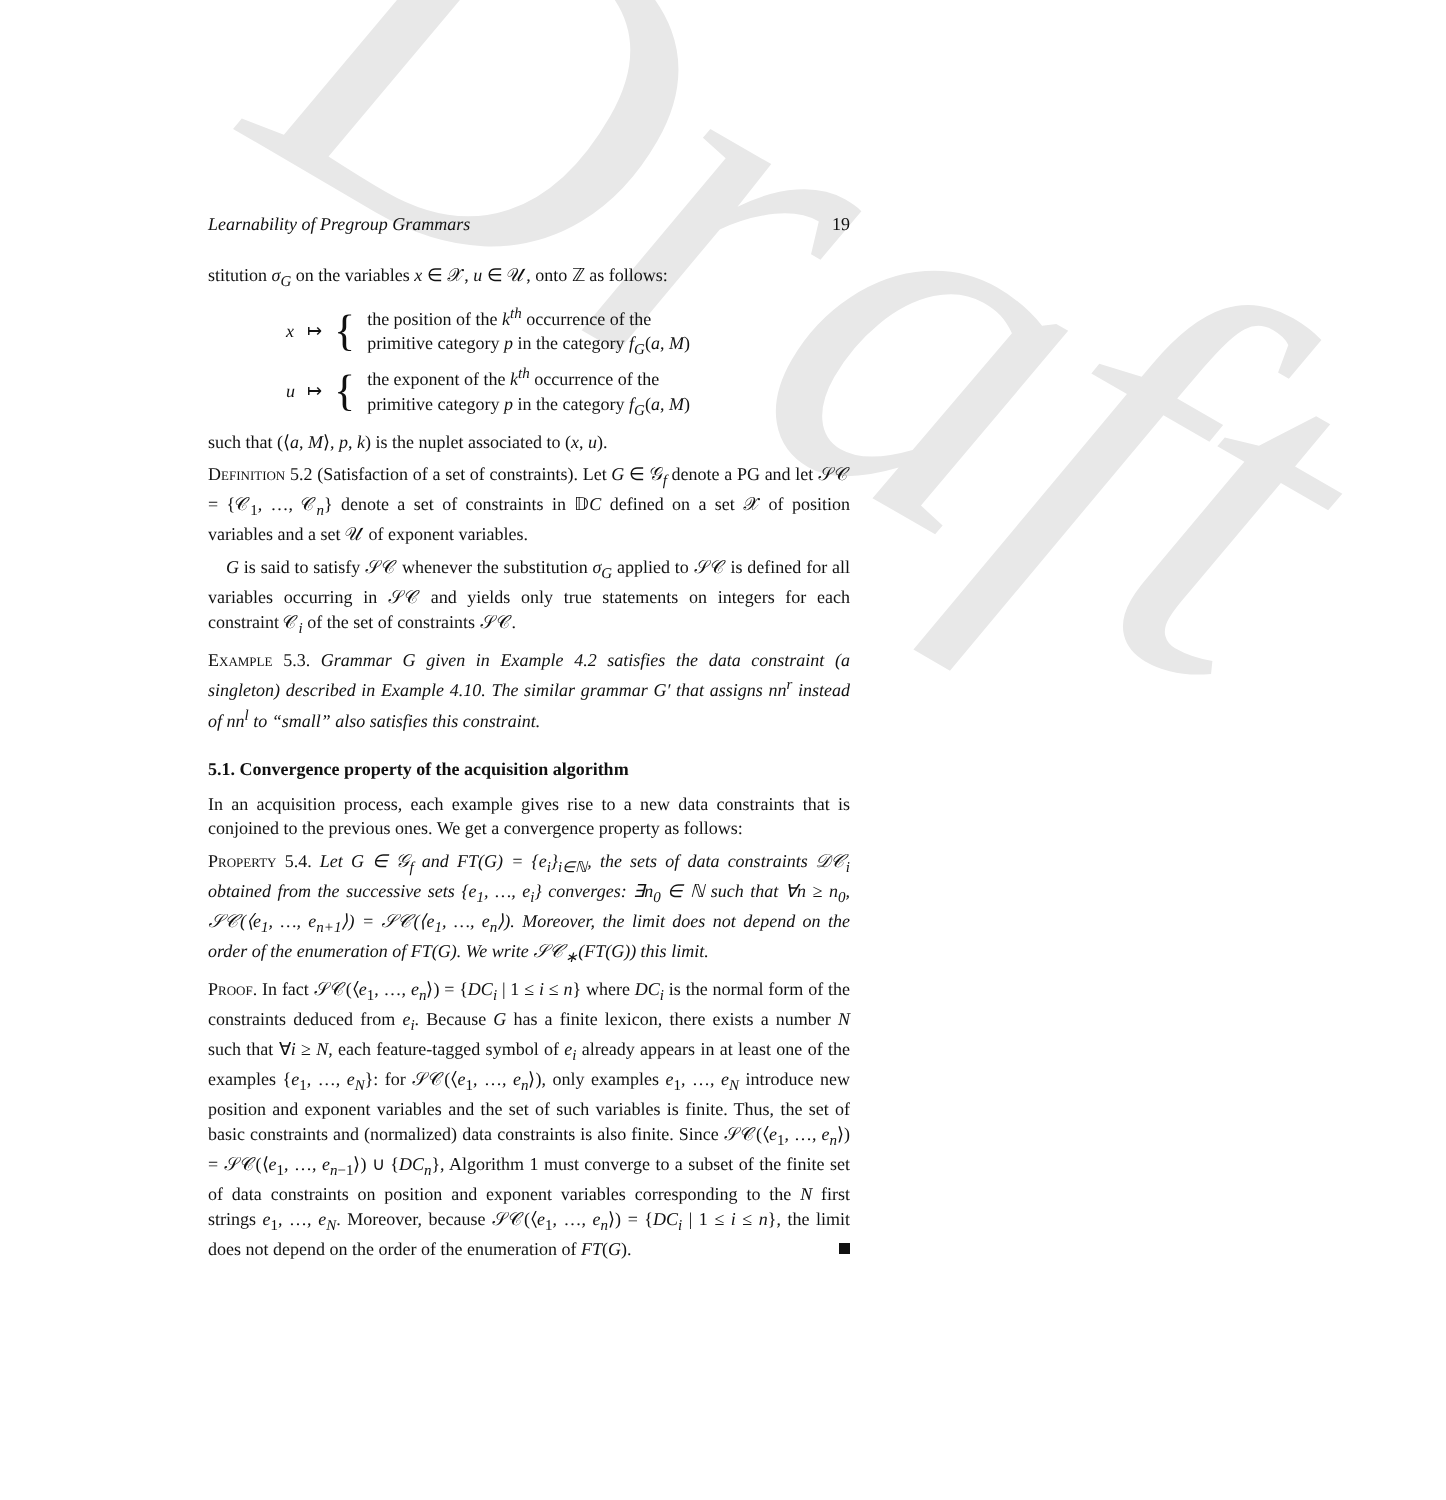Draft
Learnability of Pregroup Grammars 19
stitution σ<sub>G</sub> on the variables x ∈ 𝒳, u ∈ 𝒰, onto ℤ as follows:
| x | ↦ | { | the position of the k<sup>th</sup> occurrence of the primitive category p in the category f<sub>G</sub> ( a , M ) |
| u | ↦ | { | the exponent of the k<sup>th</sup> occurrence of the primitive category p in the category f<sub>G</sub> ( a , M ) |
such that (⟨a, M⟩, p, k) is the nuplet associated to (x, u).
Definition 5.2 (Satisfaction of a set of constraints). Let G ∈ 𝒢<sub>f</sub> denote a PG and let 𝒮𝒞 = {𝒞<sub>1</sub>, …, 𝒞<sub>n</sub>} denote a set of constraints in 𝔻C defined on a set 𝒳 of position variables and a set 𝒰 of exponent variables.
G is said to satisfy 𝒮𝒞 whenever the substitution σ<sub>G</sub> applied to 𝒮𝒞 is defined for all variables occurring in 𝒮𝒞 and yields only true statements on integers for each constraint 𝒞<sub>i</sub> of the set of constraints 𝒮𝒞.
Example 5.3. Grammar G given in Example 4.2 satisfies the data constraint (a singleton) described in Example 4.10. The similar grammar G′ that assigns nn<sup>r</sup> instead of nn<sup>l</sup> to “small” also satisfies this constraint.
5.1. Convergence property of the acquisition algorithm
In an acquisition process, each example gives rise to a new data constraints that is conjoined to the previous ones. We get a convergence property as follows:
Property 5.4. Let G ∈ 𝒢<sub>f</sub> and FT(G) = {e<sub>i</sub>}<sub>i∈ℕ</sub>, the sets of data constraints 𝒟𝒞<sub>i</sub> obtained from the successive sets {e<sub>1</sub>, …, e<sub>i</sub>} converges: ∃n<sub>0</sub> ∈ ℕ such that ∀n ≥ n<sub>0</sub>, 𝒮𝒞(⟨e<sub>1</sub>, …, e<sub>n+1</sub>⟩) = 𝒮𝒞(⟨e<sub>1</sub>, …, e<sub>n</sub>⟩). Moreover, the limit does not depend on the order of the enumeration of FT(G). We write 𝒮𝒞<sub>∗</sub>(FT(G)) this limit.
Proof. In fact 𝒮𝒞(⟨e<sub>1</sub>, …, e<sub>n</sub>⟩) = {DC<sub>i</sub> | 1 ≤ i ≤ n} where DC<sub>i</sub> is the normal form of the constraints deduced from e<sub>i</sub>. Because G has a finite lexicon, there exists a number N such that ∀i ≥ N, each feature-tagged symbol of e<sub>i</sub> already appears in at least one of the examples {e<sub>1</sub>, …, e<sub>N</sub>}: for 𝒮𝒞(⟨e<sub>1</sub>, …, e<sub>n</sub>⟩), only examples e<sub>1</sub>, …, e<sub>N</sub> introduce new position and exponent variables and the set of such variables is finite. Thus, the set of basic constraints and (normalized) data constraints is also finite. Since 𝒮𝒞(⟨e<sub>1</sub>, …, e<sub>n</sub>⟩) = 𝒮𝒞(⟨e<sub>1</sub>, …, e<sub>n−1</sub>⟩) ∪ {DC<sub>n</sub>}, Algorithm 1 must converge to a subset of the finite set of data constraints on position and exponent variables corresponding to the N first strings e<sub>1</sub>, …, e<sub>N</sub>. Moreover, because 𝒮𝒞(⟨e<sub>1</sub>, …, e<sub>n</sub>⟩) = {DC<sub>i</sub> | 1 ≤ i ≤ n}, the limit does not depend on the order of the enumeration of FT(G).